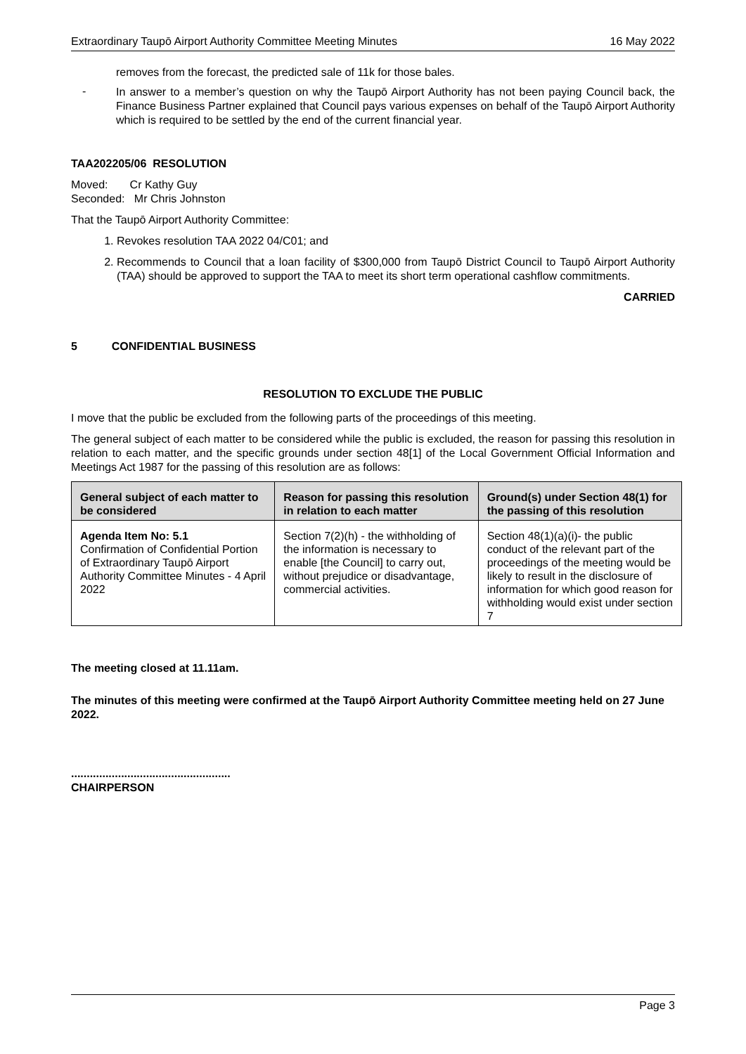Extraordinary Taupō Airport Authority Committee Meeting Minutes 16 May 2022
removes from the forecast, the predicted sale of 11k for those bales.
-
In answer to a member’s question on why the Taupō Airport Authority has not been paying Council back, the Finance Business Partner explained that Council pays various expenses on behalf of the Taupō Airport Authority which is required to be settled by the end of the current financial year.
TAA202205/06 RESOLUTION
Moved: Cr Kathy Guy
Seconded: Mr Chris Johnston
That the Taupō Airport Authority Committee:
1. Revokes resolution TAA 2022 04/C01; and
2. Recommends to Council that a loan facility of $300,000 from Taupō District Council to Taupō Airport Authority (TAA) should be approved to support the TAA to meet its short term operational cashflow commitments.
CARRIED
5 CONFIDENTIAL BUSINESS
RESOLUTION TO EXCLUDE THE PUBLIC
I move that the public be excluded from the following parts of the proceedings of this meeting.
The general subject of each matter to be considered while the public is excluded, the reason for passing this resolution in relation to each matter, and the specific grounds under section 48[1] of the Local Government Official Information and Meetings Act 1987 for the passing of this resolution are as follows:
| General subject of each matter to be considered | Reason for passing this resolution in relation to each matter | Ground(s) under Section 48(1) for the passing of this resolution |
| --- | --- | --- |
| Agenda Item No: 5.1 Confirmation of Confidential Portion of Extraordinary Taupō Airport Authority Committee Minutes - 4 April 2022 | Section 7(2)(h) - the withholding of the information is necessary to enable [the Council] to carry out, without prejudice or disadvantage, commercial activities. | Section 48(1)(a)(i)- the public conduct of the relevant part of the proceedings of the meeting would be likely to result in the disclosure of information for which good reason for withholding would exist under section 7 |
The meeting closed at 11.11am.
The minutes of this meeting were confirmed at the Taupō Airport Authority Committee meeting held on 27 June 2022.
...................................................
CHAIRPERSON
Page 3